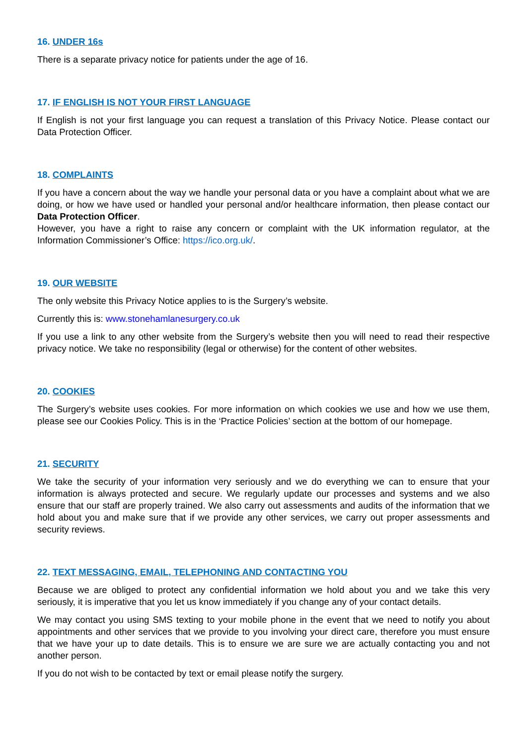16. UNDER 16s
There is a separate privacy notice for patients under the age of 16.
17. IF ENGLISH IS NOT YOUR FIRST LANGUAGE
If English is not your first language you can request a translation of this Privacy Notice. Please contact our Data Protection Officer.
18. COMPLAINTS
If you have a concern about the way we handle your personal data or you have a complaint about what we are doing, or how we have used or handled your personal and/or healthcare information, then please contact our Data Protection Officer.
However, you have a right to raise any concern or complaint with the UK information regulator, at the Information Commissioner’s Office: https://ico.org.uk/.
19. OUR WEBSITE
The only website this Privacy Notice applies to is the Surgery’s website.
Currently this is: www.stonehamlanesurgery.co.uk
If you use a link to any other website from the Surgery’s website then you will need to read their respective privacy notice. We take no responsibility (legal or otherwise) for the content of other websites.
20. COOKIES
The Surgery’s website uses cookies. For more information on which cookies we use and how we use them, please see our Cookies Policy. This is in the ‘Practice Policies’ section at the bottom of our homepage.
21. SECURITY
We take the security of your information very seriously and we do everything we can to ensure that your information is always protected and secure. We regularly update our processes and systems and we also ensure that our staff are properly trained. We also carry out assessments and audits of the information that we hold about you and make sure that if we provide any other services, we carry out proper assessments and security reviews.
22. TEXT MESSAGING, EMAIL, TELEPHONING AND CONTACTING YOU
Because we are obliged to protect any confidential information we hold about you and we take this very seriously, it is imperative that you let us know immediately if you change any of your contact details.
We may contact you using SMS texting to your mobile phone in the event that we need to notify you about appointments and other services that we provide to you involving your direct care, therefore you must ensure that we have your up to date details. This is to ensure we are sure we are actually contacting you and not another person.
If you do not wish to be contacted by text or email please notify the surgery.